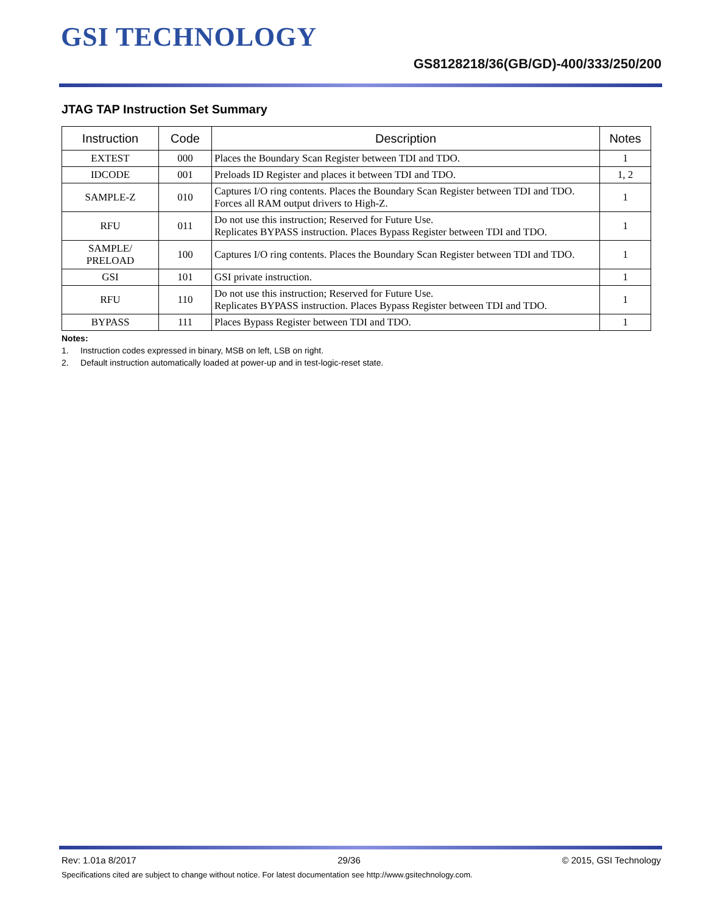GSI TECHNOLOGY
GS8128218/36(GB/GD)-400/333/250/200
JTAG TAP Instruction Set Summary
| Instruction | Code | Description | Notes |
| --- | --- | --- | --- |
| EXTEST | 000 | Places the Boundary Scan Register between TDI and TDO. | 1 |
| IDCODE | 001 | Preloads ID Register and places it between TDI and TDO. | 1, 2 |
| SAMPLE-Z | 010 | Captures I/O ring contents. Places the Boundary Scan Register between TDI and TDO. Forces all RAM output drivers to High-Z. | 1 |
| RFU | 011 | Do not use this instruction; Reserved for Future Use. Replicates BYPASS instruction. Places Bypass Register between TDI and TDO. | 1 |
| SAMPLE/ PRELOAD | 100 | Captures I/O ring contents. Places the Boundary Scan Register between TDI and TDO. | 1 |
| GSI | 101 | GSI private instruction. | 1 |
| RFU | 110 | Do not use this instruction; Reserved for Future Use. Replicates BYPASS instruction. Places Bypass Register between TDI and TDO. | 1 |
| BYPASS | 111 | Places Bypass Register between TDI and TDO. | 1 |
Notes:
1. Instruction codes expressed in binary, MSB on left, LSB on right.
2. Default instruction automatically loaded at power-up and in test-logic-reset state.
Rev: 1.01a 8/2017 29/36 © 2015, GSI Technology
Specifications cited are subject to change without notice. For latest documentation see http://www.gsitechnology.com.